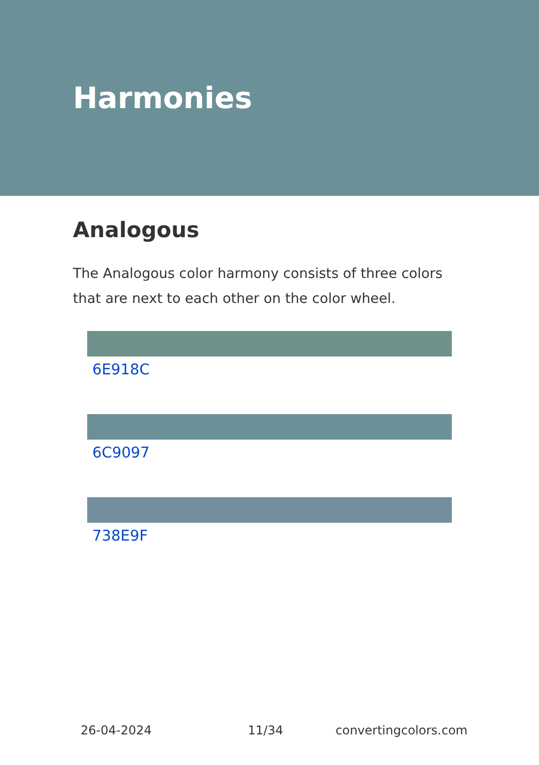Harmonies
Analogous
The Analogous color harmony consists of three colors that are next to each other on the color wheel.
6E918C
6C9097
738E9F
26-04-2024 11/34 convertingcolors.com